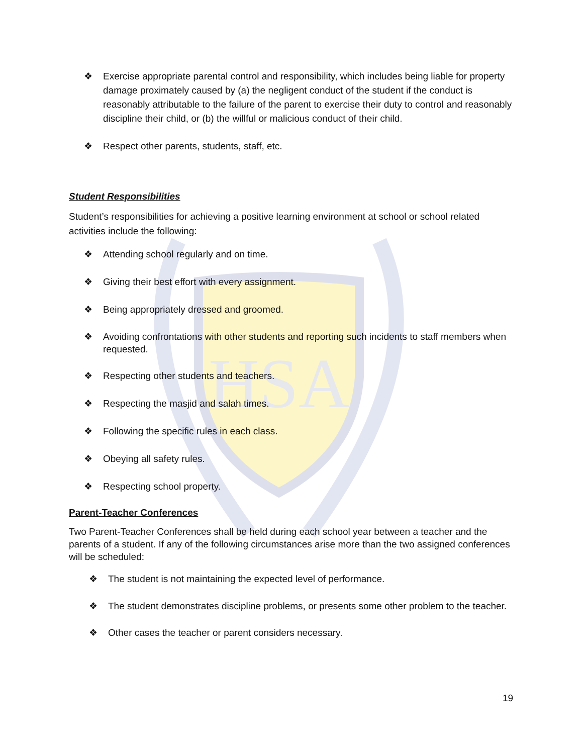HSA
❖ Exercise appropriate parental control and responsibility, which includes being liable for property damage proximately caused by (a) the negligent conduct of the student if the conduct is reasonably attributable to the failure of the parent to exercise their duty to control and reasonably discipline their child, or (b) the willful or malicious conduct of their child.
❖ Respect other parents, students, staff, etc.
Student Responsibilities
Student’s responsibilities for achieving a positive learning environment at school or school related activities include the following:
❖ Attending school regularly and on time.
❖ Giving their best effort with every assignment.
❖ Being appropriately dressed and groomed.
❖ Avoiding confrontations with other students and reporting such incidents to staff members when requested.
❖ Respecting other students and teachers.
❖ Respecting the masjid and salah times.
❖ Following the specific rules in each class.
❖ Obeying all safety rules.
❖ Respecting school property.
Parent-Teacher Conferences
Two Parent-Teacher Conferences shall be held during each school year between a teacher and the parents of a student. If any of the following circumstances arise more than the two assigned conferences will be scheduled:
❖ The student is not maintaining the expected level of performance.
❖ The student demonstrates discipline problems, or presents some other problem to the teacher.
❖ Other cases the teacher or parent considers necessary.
19